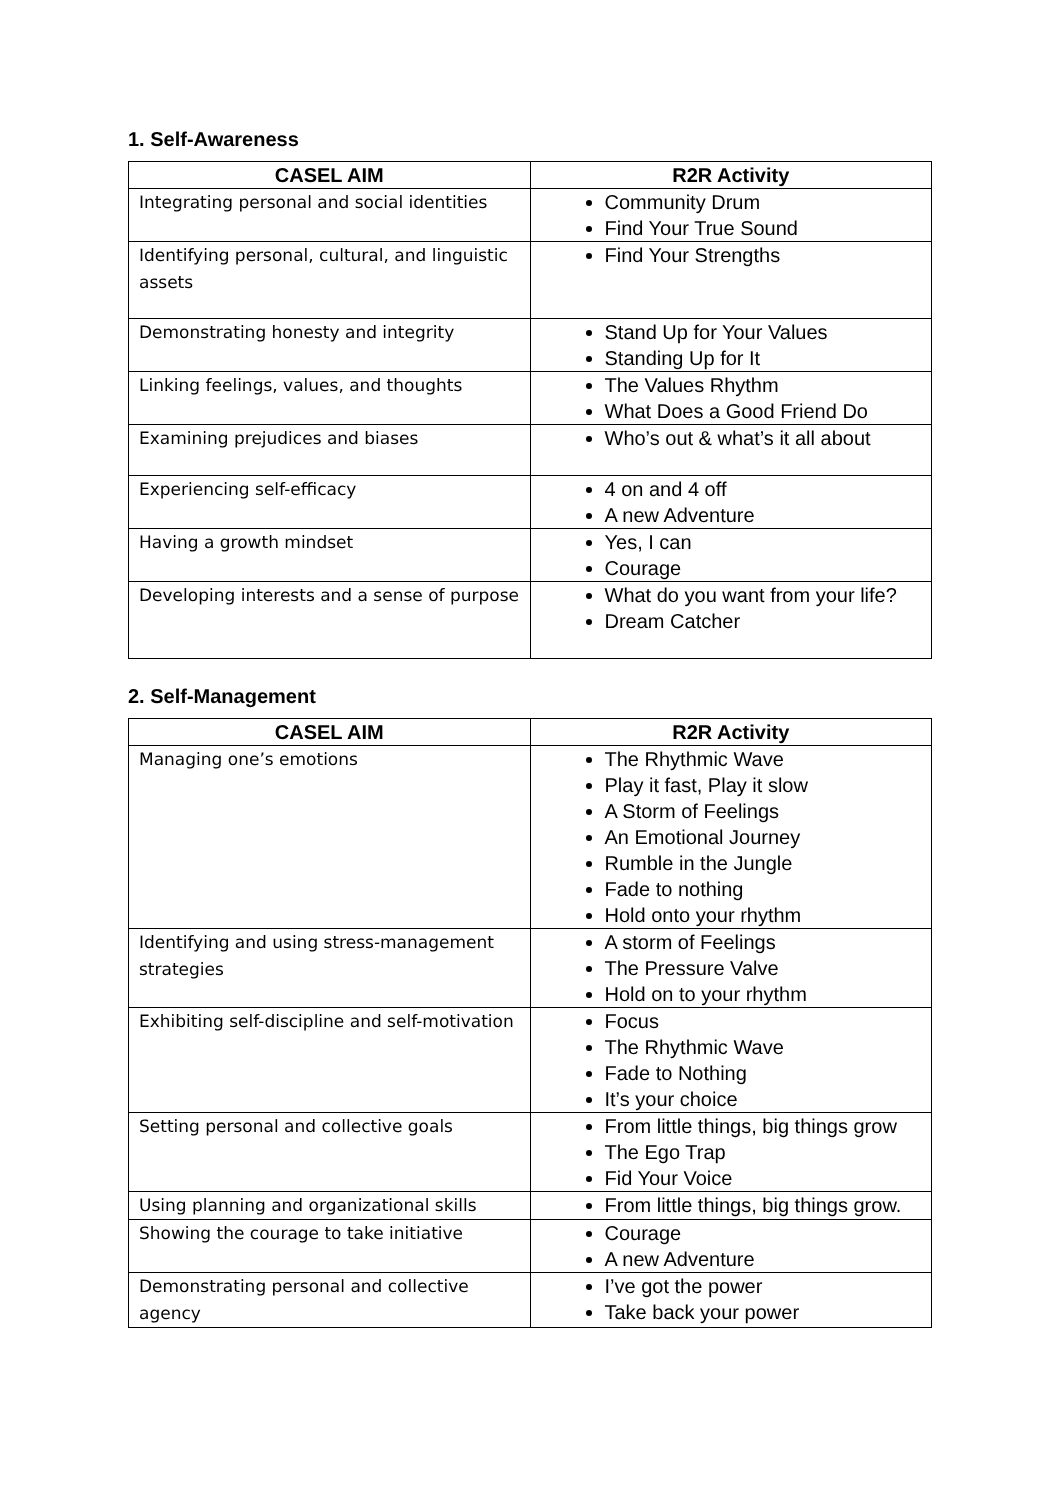1. Self-Awareness
| CASEL AIM | R2R Activity |
| --- | --- |
| Integrating personal and social identities | Community Drum Find Your True Sound |
| Identifying personal, cultural, and linguistic assets | Find Your Strengths |
| Demonstrating honesty and integrity | Stand Up for Your Values Standing Up for It |
| Linking feelings, values, and thoughts | The Values Rhythm What Does a Good Friend Do |
| Examining prejudices and biases | Who’s out & what’s it all about |
| Experiencing self-efficacy | 4 on and 4 off A new Adventure |
| Having a growth mindset | Yes, I can Courage |
| Developing interests and a sense of purpose | What do you want from your life? Dream Catcher |
2. Self-Management
| CASEL AIM | R2R Activity |
| --- | --- |
| Managing one’s emotions | The Rhythmic Wave Play it fast, Play it slow A Storm of Feelings An Emotional Journey Rumble in the Jungle Fade to nothing Hold onto your rhythm |
| Identifying and using stress-management strategies | A storm of Feelings The Pressure Valve Hold on to your rhythm |
| Exhibiting self-discipline and self-motivation | Focus The Rhythmic Wave Fade to Nothing It’s your choice |
| Setting personal and collective goals | From little things, big things grow The Ego Trap Fid Your Voice |
| Using planning and organizational skills | From little things, big things grow. |
| Showing the courage to take initiative | Courage A new Adventure |
| Demonstrating personal and collective agency | I’ve got the power Take back your power |